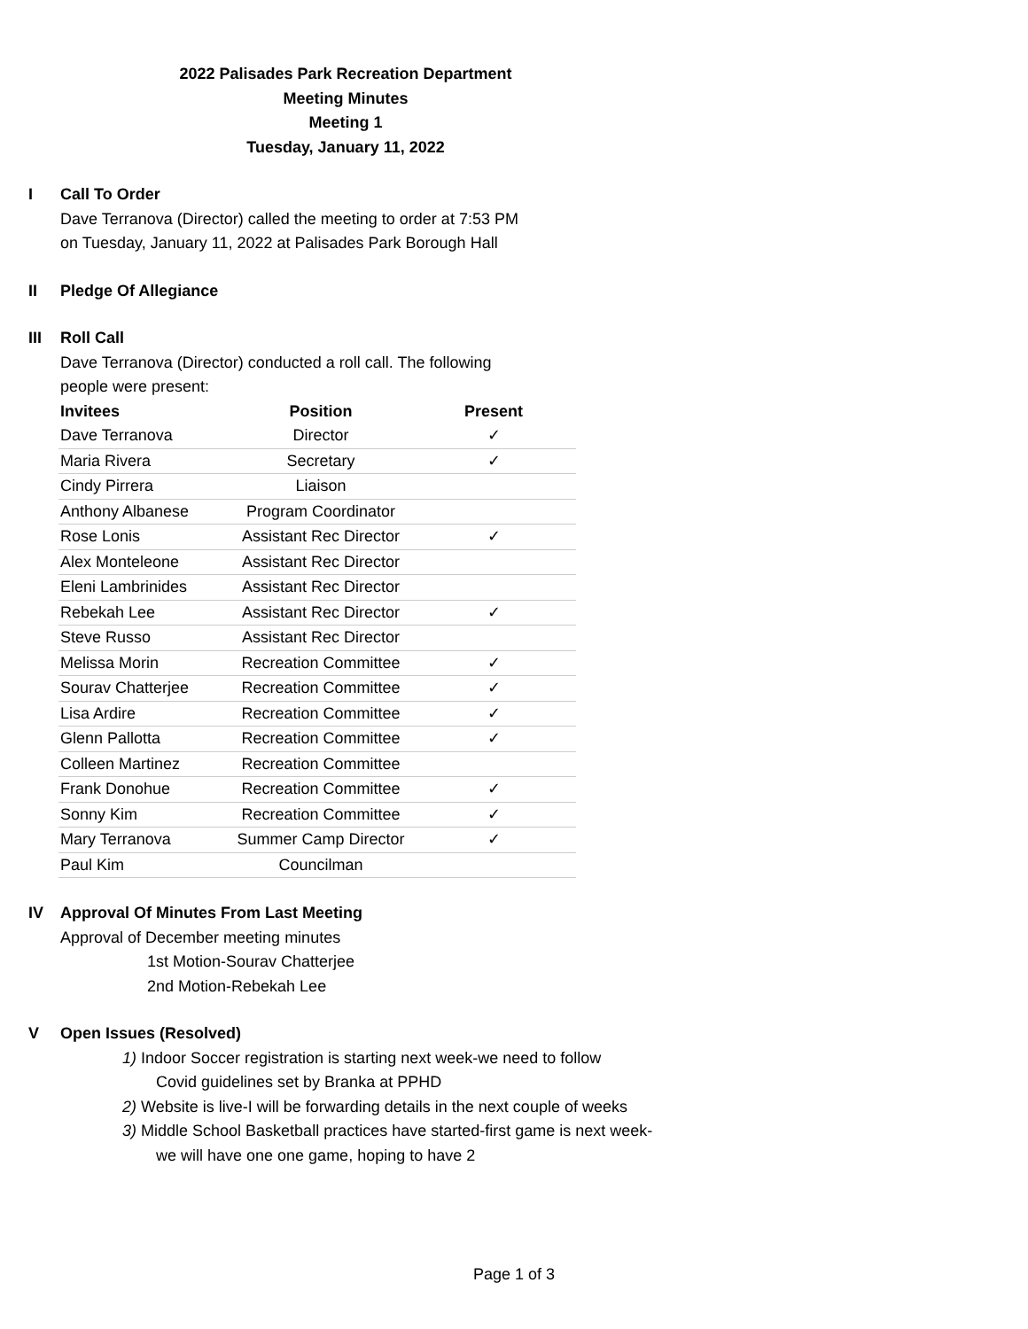2022 Palisades Park Recreation Department
Meeting Minutes
Meeting 1
Tuesday, January 11, 2022
I Call To Order
Dave Terranova (Director) called the meeting to order at 7:53 PM
on Tuesday, January 11, 2022 at Palisades Park Borough Hall
II Pledge Of Allegiance
III Roll Call
Dave Terranova (Director) conducted a roll call. The following
people were present:
| Invitees | Position | Present |
| --- | --- | --- |
| Dave Terranova | Director | ✓ |
| Maria Rivera | Secretary | ✓ |
| Cindy Pirrera | Liaison | |
| Anthony Albanese | Program Coordinator | |
| Rose Lonis | Assistant Rec Director | ✓ |
| Alex Monteleone | Assistant Rec Director | |
| Eleni Lambrinides | Assistant Rec Director | |
| Rebekah Lee | Assistant Rec Director | ✓ |
| Steve Russo | Assistant Rec Director | |
| Melissa Morin | Recreation Committee | ✓ |
| Sourav Chatterjee | Recreation Committee | ✓ |
| Lisa Ardire | Recreation Committee | ✓ |
| Glenn Pallotta | Recreation Committee | ✓ |
| Colleen Martinez | Recreation Committee | |
| Frank Donohue | Recreation Committee | ✓ |
| Sonny Kim | Recreation Committee | ✓ |
| Mary Terranova | Summer Camp Director | ✓ |
| Paul Kim | Councilman | |
IV Approval Of Minutes From Last Meeting
Approval of December meeting minutes
1st Motion-Sourav Chatterjee
2nd Motion-Rebekah Lee
V Open Issues (Resolved)
1) Indoor Soccer registration is starting next week-we need to follow
Covid guidelines set by Branka at PPHD
2) Website is live-I will be forwarding details in the next couple of weeks
3) Middle School Basketball practices have started-first game is next week-
we will have one one game, hoping to have 2
Page 1 of 3